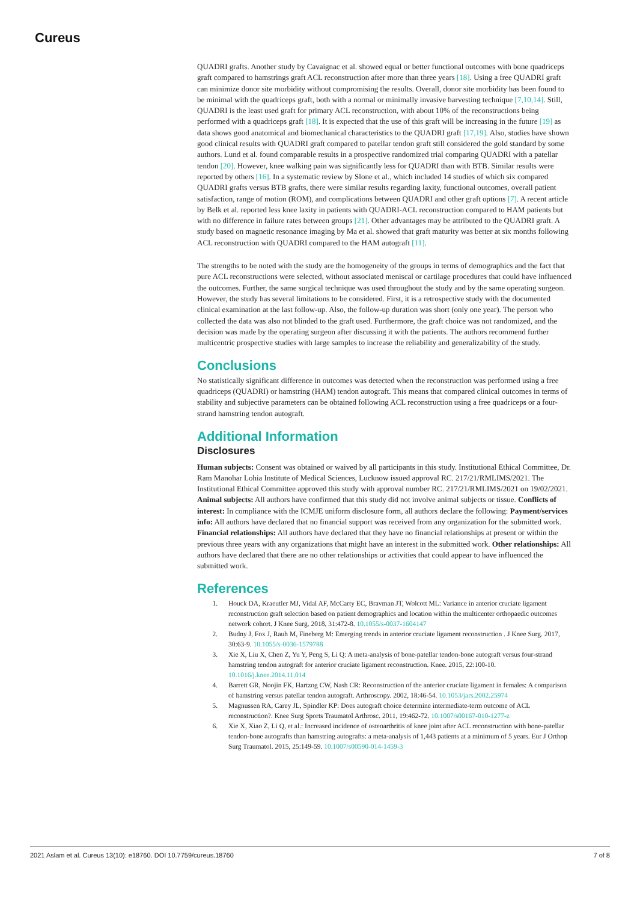Cureus
QUADRI grafts. Another study by Cavaignac et al. showed equal or better functional outcomes with bone quadriceps graft compared to hamstrings graft ACL reconstruction after more than three years [18]. Using a free QUADRI graft can minimize donor site morbidity without compromising the results. Overall, donor site morbidity has been found to be minimal with the quadriceps graft, both with a normal or minimally invasive harvesting technique [7,10,14]. Still, QUADRI is the least used graft for primary ACL reconstruction, with about 10% of the reconstructions being performed with a quadriceps graft [18]. It is expected that the use of this graft will be increasing in the future [19] as data shows good anatomical and biomechanical characteristics to the QUADRI graft [17,19]. Also, studies have shown good clinical results with QUADRI graft compared to patellar tendon graft still considered the gold standard by some authors. Lund et al. found comparable results in a prospective randomized trial comparing QUADRI with a patellar tendon [20]. However, knee walking pain was significantly less for QUADRI than with BTB. Similar results were reported by others [16]. In a systematic review by Slone et al., which included 14 studies of which six compared QUADRI grafts versus BTB grafts, there were similar results regarding laxity, functional outcomes, overall patient satisfaction, range of motion (ROM), and complications between QUADRI and other graft options [7]. A recent article by Belk et al. reported less knee laxity in patients with QUADRI-ACL reconstruction compared to HAM patients but with no difference in failure rates between groups [21]. Other advantages may be attributed to the QUADRI graft. A study based on magnetic resonance imaging by Ma et al. showed that graft maturity was better at six months following ACL reconstruction with QUADRI compared to the HAM autograft [11].
The strengths to be noted with the study are the homogeneity of the groups in terms of demographics and the fact that pure ACL reconstructions were selected, without associated meniscal or cartilage procedures that could have influenced the outcomes. Further, the same surgical technique was used throughout the study and by the same operating surgeon. However, the study has several limitations to be considered. First, it is a retrospective study with the documented clinical examination at the last follow-up. Also, the follow-up duration was short (only one year). The person who collected the data was also not blinded to the graft used. Furthermore, the graft choice was not randomized, and the decision was made by the operating surgeon after discussing it with the patients. The authors recommend further multicentric prospective studies with large samples to increase the reliability and generalizability of the study.
Conclusions
No statistically significant difference in outcomes was detected when the reconstruction was performed using a free quadriceps (QUADRI) or hamstring (HAM) tendon autograft. This means that compared clinical outcomes in terms of stability and subjective parameters can be obtained following ACL reconstruction using a free quadriceps or a four-strand hamstring tendon autograft.
Additional Information
Disclosures
Human subjects: Consent was obtained or waived by all participants in this study. Institutional Ethical Committee, Dr. Ram Manohar Lohia Institute of Medical Sciences, Lucknow issued approval RC. 217/21/RMLIMS/2021. The Institutional Ethical Committee approved this study with approval number RC. 217/21/RMLIMS/2021 on 19/02/2021. Animal subjects: All authors have confirmed that this study did not involve animal subjects or tissue. Conflicts of interest: In compliance with the ICMJE uniform disclosure form, all authors declare the following: Payment/services info: All authors have declared that no financial support was received from any organization for the submitted work. Financial relationships: All authors have declared that they have no financial relationships at present or within the previous three years with any organizations that might have an interest in the submitted work. Other relationships: All authors have declared that there are no other relationships or activities that could appear to have influenced the submitted work.
References
1. Houck DA, Kraeutler MJ, Vidal AF, McCarty EC, Bravman JT, Wolcott ML: Variance in anterior cruciate ligament reconstruction graft selection based on patient demographics and location within the multicenter orthopaedic outcomes network cohort. J Knee Surg. 2018, 31:472-8. 10.1055/s-0037-1604147
2. Budny J, Fox J, Rauh M, Fineberg M: Emerging trends in anterior cruciate ligament reconstruction . J Knee Surg. 2017, 30:63-9. 10.1055/s-0036-1579788
3. Xie X, Liu X, Chen Z, Yu Y, Peng S, Li Q: A meta-analysis of bone-patellar tendon-bone autograft versus four-strand hamstring tendon autograft for anterior cruciate ligament reconstruction. Knee. 2015, 22:100-10. 10.1016/j.knee.2014.11.014
4. Barrett GR, Noojin FK, Hartzog CW, Nash CR: Reconstruction of the anterior cruciate ligament in females: A comparison of hamstring versus patellar tendon autograft. Arthroscopy. 2002, 18:46-54. 10.1053/jars.2002.25974
5. Magnussen RA, Carey JL, Spindler KP: Does autograft choice determine intermediate-term outcome of ACL reconstruction?. Knee Surg Sports Traumatol Arthrosc. 2011, 19:462-72. 10.1007/s00167-010-1277-z
6. Xie X, Xiao Z, Li Q, et al.: Increased incidence of osteoarthritis of knee joint after ACL reconstruction with bone-patellar tendon-bone autografts than hamstring autografts: a meta-analysis of 1,443 patients at a minimum of 5 years. Eur J Orthop Surg Traumatol. 2015, 25:149-59. 10.1007/s00590-014-1459-3
2021 Aslam et al. Cureus 13(10): e18760. DOI 10.7759/cureus.18760 7 of 8